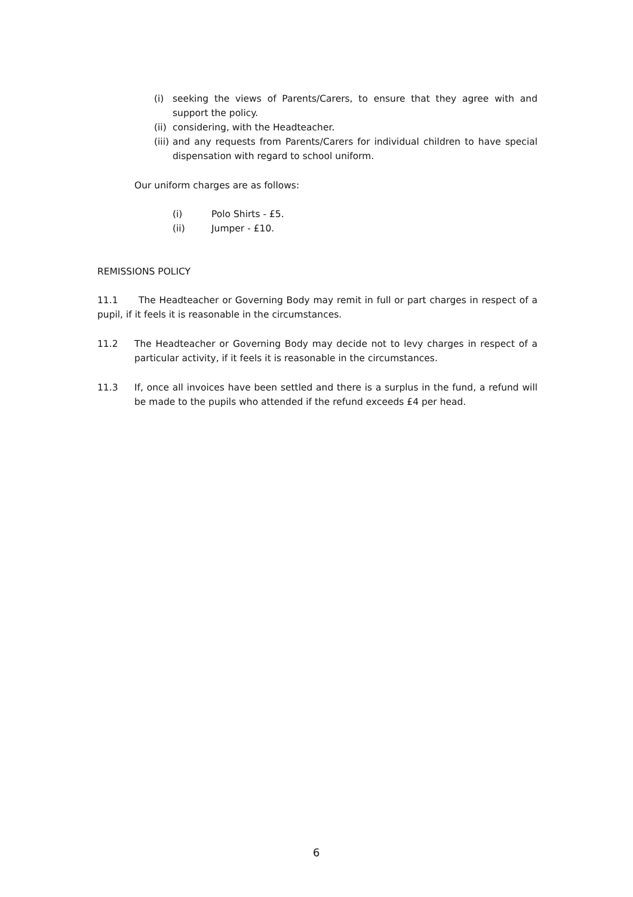(i) seeking the views of Parents/Carers, to ensure that they agree with and support the policy.
(ii)
considering, with the Headteacher.
(iii)
and any requests from Parents/Carers for individual children to have special dispensation with regard to school uniform.
Our uniform charges are as follows:
(i) Polo Shirts - £5.
(ii) Jumper - £10.
REMISSIONS POLICY
11.1 The Headteacher or Governing Body may remit in full or part charges in respect of a pupil, if it feels it is reasonable in the circumstances.
11.2 The Headteacher or Governing Body may decide not to levy charges in respect of a particular activity, if it feels it is reasonable in the circumstances.
11.3 If, once all invoices have been settled and there is a surplus in the fund, a refund will be made to the pupils who attended if the refund exceeds £4 per head.
6